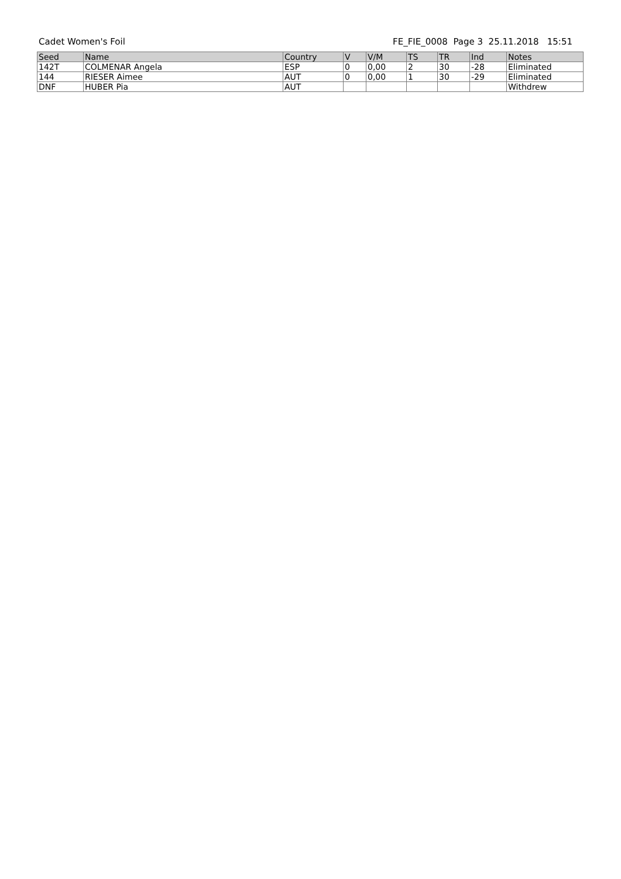Cadet Women's Foil FE_FIE_0008 Page 3 25.11.2018 15:51
| Seed | Name | Country | V | V/M | TS | TR | Ind | Notes |
| --- | --- | --- | --- | --- | --- | --- | --- | --- |
| 142T | COLMENAR Angela | ESP | 0 | 0,00 | 2 | 30 | -28 | Eliminated |
| 144 | RIESER Aimee | AUT | 0 | 0,00 | 1 | 30 | -29 | Eliminated |
| DNF | HUBER Pia | AUT | | | | | | Withdrew |